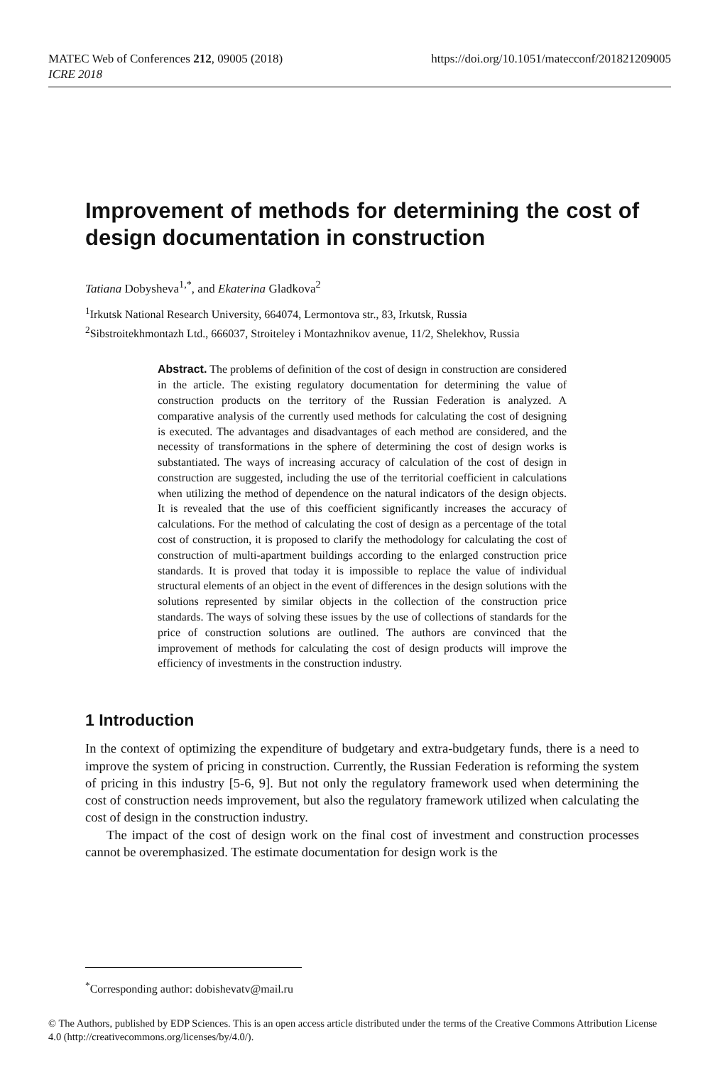https://doi.org/10.1051/matecconf/201821209005 MATEC Web of Conferences 212, 09005 (2018)
ICRE 2018
Improvement of methods for determining the cost of design documentation in construction
Tatiana Dobysheva<sup>1,*</sup>, and Ekaterina Gladkova<sup>2</sup>
<sup>1</sup> Irkutsk National Research University, 664074, Lermontova str., 83, Irkutsk, Russia
<sup>2</sup> Sibstroitekhmontazh Ltd., 666037, Stroiteley i Montazhnikov avenue, 11/2, Shelekhov, Russia
Abstract. The problems of definition of the cost of design in construction are considered in the article. The existing regulatory documentation for determining the value of construction products on the territory of the Russian Federation is analyzed. A comparative analysis of the currently used methods for calculating the cost of designing is executed. The advantages and disadvantages of each method are considered, and the necessity of transformations in the sphere of determining the cost of design works is substantiated. The ways of increasing accuracy of calculation of the cost of design in construction are suggested, including the use of the territorial coefficient in calculations when utilizing the method of dependence on the natural indicators of the design objects. It is revealed that the use of this coefficient significantly increases the accuracy of calculations. For the method of calculating the cost of design as a percentage of the total cost of construction, it is proposed to clarify the methodology for calculating the cost of construction of multi-apartment buildings according to the enlarged construction price standards. It is proved that today it is impossible to replace the value of individual structural elements of an object in the event of differences in the design solutions with the solutions represented by similar objects in the collection of the construction price standards. The ways of solving these issues by the use of collections of standards for the price of construction solutions are outlined. The authors are convinced that the improvement of methods for calculating the cost of design products will improve the efficiency of investments in the construction industry.
1 Introduction
In the context of optimizing the expenditure of budgetary and extra-budgetary funds, there is a need to improve the system of pricing in construction. Currently, the Russian Federation is reforming the system of pricing in this industry [5-6, 9]. But not only the regulatory framework used when determining the cost of construction needs improvement, but also the regulatory framework utilized when calculating the cost of design in the construction industry.
The impact of the cost of design work on the final cost of investment and construction processes cannot be overemphasized. The estimate documentation for design work is the
<sup>*</sup> Corresponding author: dobishevatv@mail.ru
© The Authors, published by EDP Sciences. This is an open access article distributed under the terms of the Creative Commons Attribution License 4.0 (http://creativecommons.org/licenses/by/4.0/).